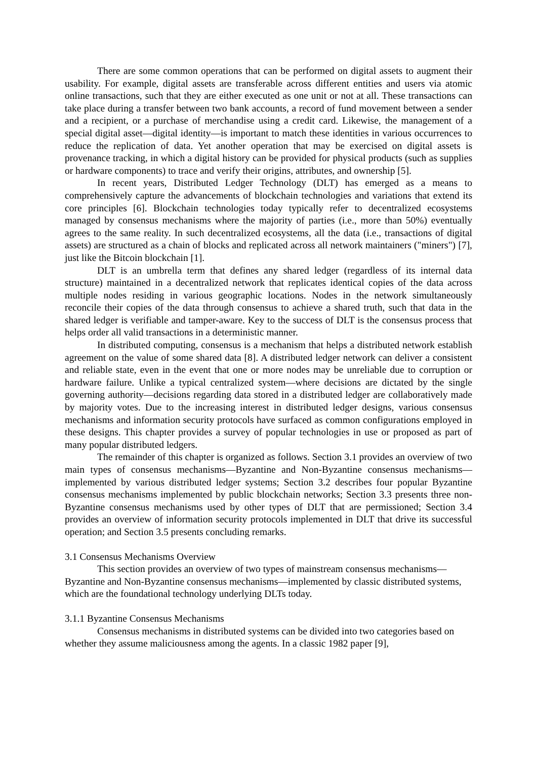There are some common operations that can be performed on digital assets to augment their usability. For example, digital assets are transferable across different entities and users via atomic online transactions, such that they are either executed as one unit or not at all. These transactions can take place during a transfer between two bank accounts, a record of fund movement between a sender and a recipient, or a purchase of merchandise using a credit card. Likewise, the management of a special digital asset—digital identity—is important to match these identities in various occurrences to reduce the replication of data. Yet another operation that may be exercised on digital assets is provenance tracking, in which a digital history can be provided for physical products (such as supplies or hardware components) to trace and verify their origins, attributes, and ownership [5].
In recent years, Distributed Ledger Technology (DLT) has emerged as a means to comprehensively capture the advancements of blockchain technologies and variations that extend its core principles [6]. Blockchain technologies today typically refer to decentralized ecosystems managed by consensus mechanisms where the majority of parties (i.e., more than 50%) eventually agrees to the same reality. In such decentralized ecosystems, all the data (i.e., transactions of digital assets) are structured as a chain of blocks and replicated across all network maintainers ("miners") [7], just like the Bitcoin blockchain [1].
DLT is an umbrella term that defines any shared ledger (regardless of its internal data structure) maintained in a decentralized network that replicates identical copies of the data across multiple nodes residing in various geographic locations. Nodes in the network simultaneously reconcile their copies of the data through consensus to achieve a shared truth, such that data in the shared ledger is verifiable and tamper-aware. Key to the success of DLT is the consensus process that helps order all valid transactions in a deterministic manner.
In distributed computing, consensus is a mechanism that helps a distributed network establish agreement on the value of some shared data [8]. A distributed ledger network can deliver a consistent and reliable state, even in the event that one or more nodes may be unreliable due to corruption or hardware failure. Unlike a typical centralized system—where decisions are dictated by the single governing authority—decisions regarding data stored in a distributed ledger are collaboratively made by majority votes. Due to the increasing interest in distributed ledger designs, various consensus mechanisms and information security protocols have surfaced as common configurations employed in these designs. This chapter provides a survey of popular technologies in use or proposed as part of many popular distributed ledgers.
The remainder of this chapter is organized as follows. Section 3.1 provides an overview of two main types of consensus mechanisms—Byzantine and Non-Byzantine consensus mechanisms—implemented by various distributed ledger systems; Section 3.2 describes four popular Byzantine consensus mechanisms implemented by public blockchain networks; Section 3.3 presents three non-Byzantine consensus mechanisms used by other types of DLT that are permissioned; Section 3.4 provides an overview of information security protocols implemented in DLT that drive its successful operation; and Section 3.5 presents concluding remarks.
3.1 Consensus Mechanisms Overview
This section provides an overview of two types of mainstream consensus mechanisms—Byzantine and Non-Byzantine consensus mechanisms—implemented by classic distributed systems, which are the foundational technology underlying DLTs today.
3.1.1 Byzantine Consensus Mechanisms
Consensus mechanisms in distributed systems can be divided into two categories based on whether they assume maliciousness among the agents. In a classic 1982 paper [9],